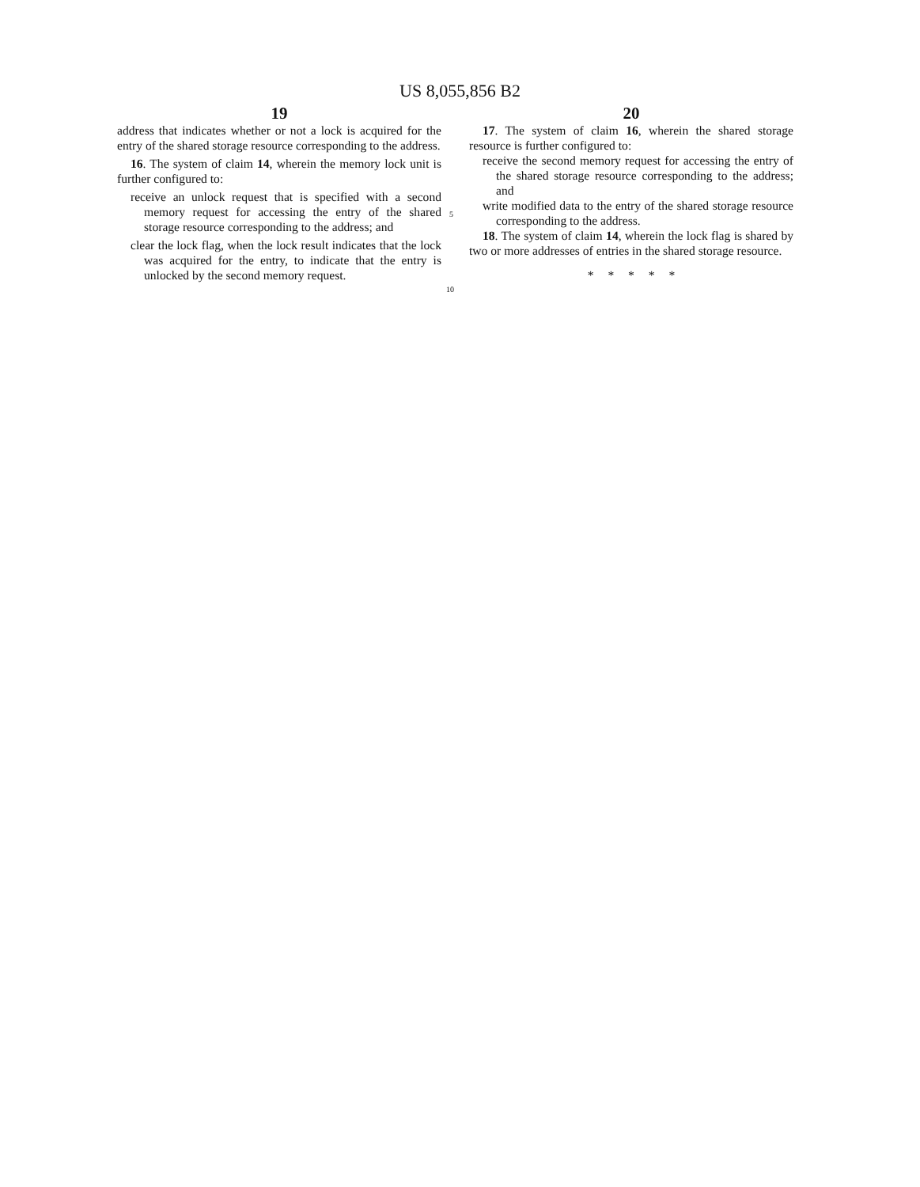US 8,055,856 B2
19
address that indicates whether or not a lock is acquired for the entry of the shared storage resource corresponding to the address.
16. The system of claim 14, wherein the memory lock unit is further configured to:
receive an unlock request that is specified with a second memory request for accessing the entry of the shared storage resource corresponding to the address; and
clear the lock flag, when the lock result indicates that the lock was acquired for the entry, to indicate that the entry is unlocked by the second memory request.
5
10
20
17. The system of claim 16, wherein the shared storage resource is further configured to:
receive the second memory request for accessing the entry of the shared storage resource corresponding to the address; and
write modified data to the entry of the shared storage resource corresponding to the address.
18. The system of claim 14, wherein the lock flag is shared by two or more addresses of entries in the shared storage resource.
* * * * *